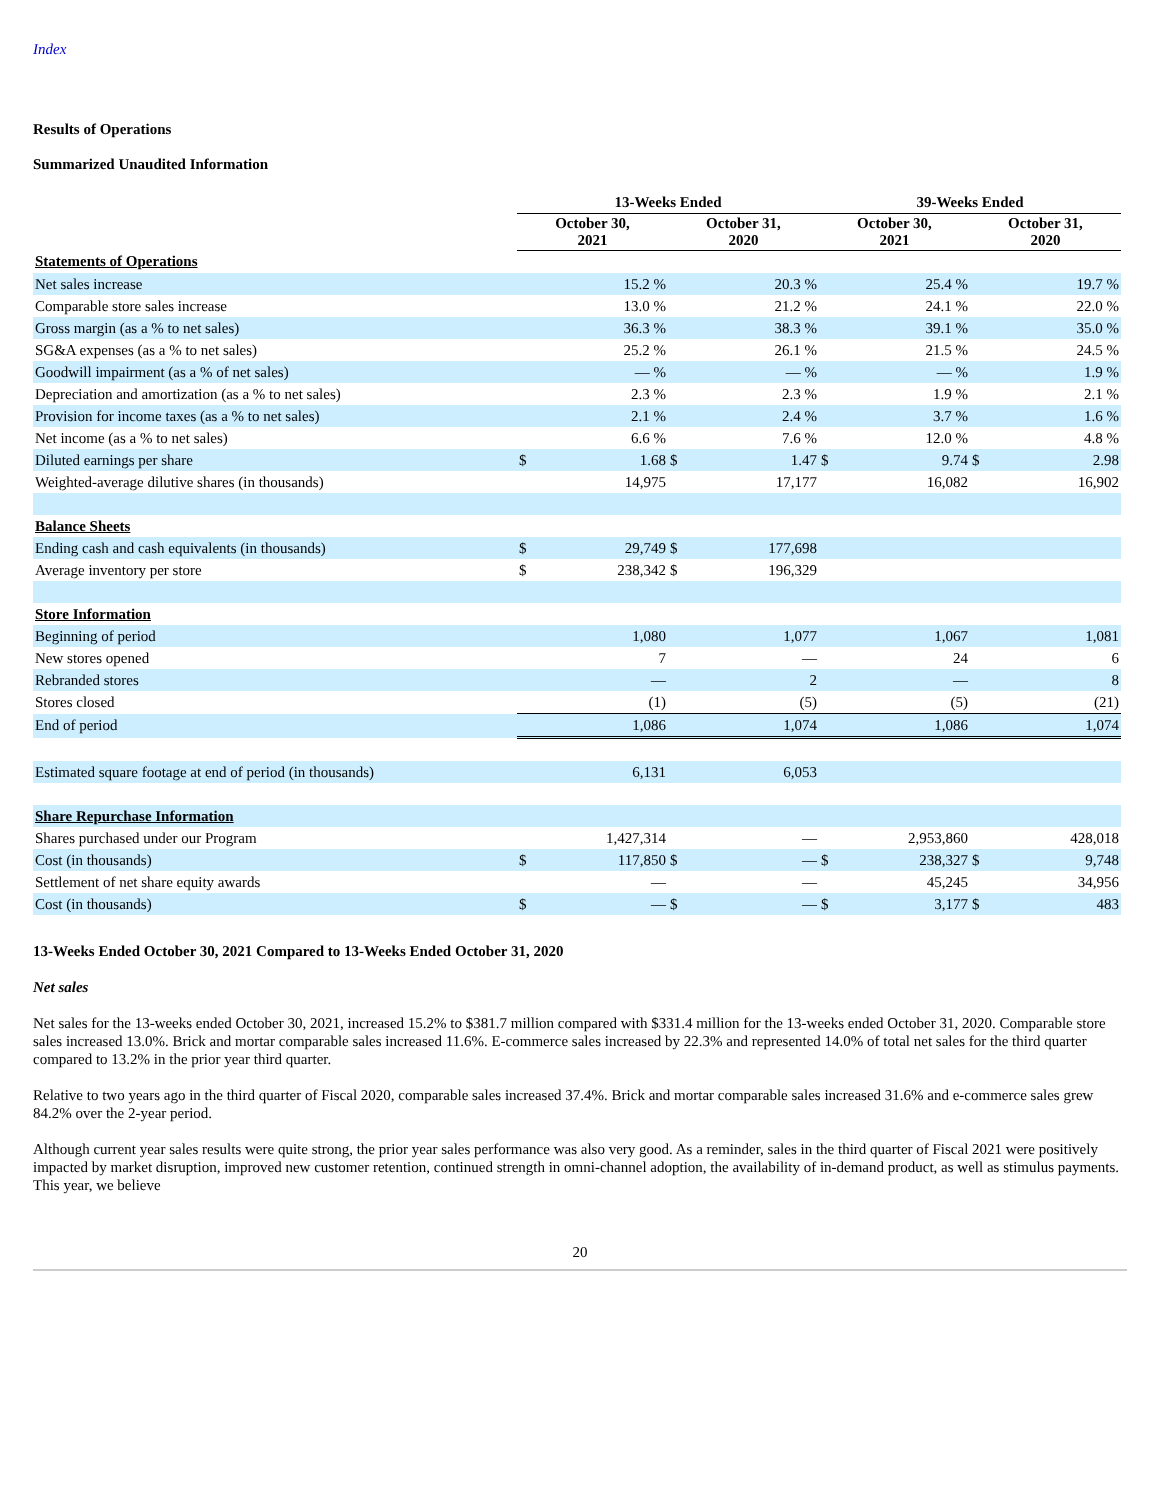Index
Results of Operations
Summarized Unaudited Information
| | 13-Weeks Ended | | | | 39-Weeks Ended | | | |
| | October 30, 2021 | | October 31, 2020 | | October 30, 2021 | | October 31, 2020 | |
| Statements of Operations | | | | | | | | |
| Net sales increase | | 15.2 % | | 20.3 % | | 25.4 % | | 19.7 % |
| Comparable store sales increase | | 13.0 % | | 21.2 % | | 24.1 % | | 22.0 % |
| Gross margin (as a % to net sales) | | 36.3 % | | 38.3 % | | 39.1 % | | 35.0 % |
| SG&A expenses (as a % to net sales) | | 25.2 % | | 26.1 % | | 21.5 % | | 24.5 % |
| Goodwill impairment (as a % of net sales) | | — % | | — % | | — % | | 1.9 % |
| Depreciation and amortization (as a % to net sales) | | 2.3 % | | 2.3 % | | 1.9 % | | 2.1 % |
| Provision for income taxes (as a % to net sales) | | 2.1 % | | 2.4 % | | 3.7 % | | 1.6 % |
| Net income (as a % to net sales) | | 6.6 % | | 7.6 % | | 12.0 % | | 4.8 % |
| Diluted earnings per share | $ | 1.68 | $ | 1.47 | $ | 9.74 | $ | 2.98 |
| Weighted-average dilutive shares (in thousands) | | 14,975 | | 17,177 | | 16,082 | | 16,902 |
| Balance Sheets | | | | | | | | |
| Ending cash and cash equivalents (in thousands) | $ | 29,749 | $ | 177,698 | | | | |
| Average inventory per store | $ | 238,342 | $ | 196,329 | | | | |
| Store Information | | | | | | | | |
| Beginning of period | | 1,080 | | 1,077 | | 1,067 | | 1,081 |
| New stores opened | | 7 | | — | | 24 | | 6 |
| Rebranded stores | | — | | 2 | | — | | 8 |
| Stores closed | | (1) | | (5) | | (5) | | (21) |
| End of period | | 1,086 | | 1,074 | | 1,086 | | 1,074 |
| Estimated square footage at end of period (in thousands) | | 6,131 | | 6,053 | | | | |
| Share Repurchase Information | | | | | | | | |
| Shares purchased under our Program | | 1,427,314 | | — | | 2,953,860 | | 428,018 |
| Cost (in thousands) | $ | 117,850 | $ | — | $ | 238,327 | $ | 9,748 |
| Settlement of net share equity awards | | — | | — | | 45,245 | | 34,956 |
| Cost (in thousands) | $ | — | $ | — | $ | 3,177 | $ | 483 |
13-Weeks Ended October 30, 2021 Compared to 13-Weeks Ended October 31, 2020
Net sales
Net sales for the 13-weeks ended October 30, 2021, increased 15.2% to $381.7 million compared with $331.4 million for the 13-weeks ended October 31, 2020. Comparable store sales increased 13.0%. Brick and mortar comparable sales increased 11.6%. E-commerce sales increased by 22.3% and represented 14.0% of total net sales for the third quarter compared to 13.2% in the prior year third quarter.
Relative to two years ago in the third quarter of Fiscal 2020, comparable sales increased 37.4%. Brick and mortar comparable sales increased 31.6% and e-commerce sales grew 84.2% over the 2-year period.
Although current year sales results were quite strong, the prior year sales performance was also very good. As a reminder, sales in the third quarter of Fiscal 2021 were positively impacted by market disruption, improved new customer retention, continued strength in omni-channel adoption, the availability of in-demand product, as well as stimulus payments. This year, we believe
20